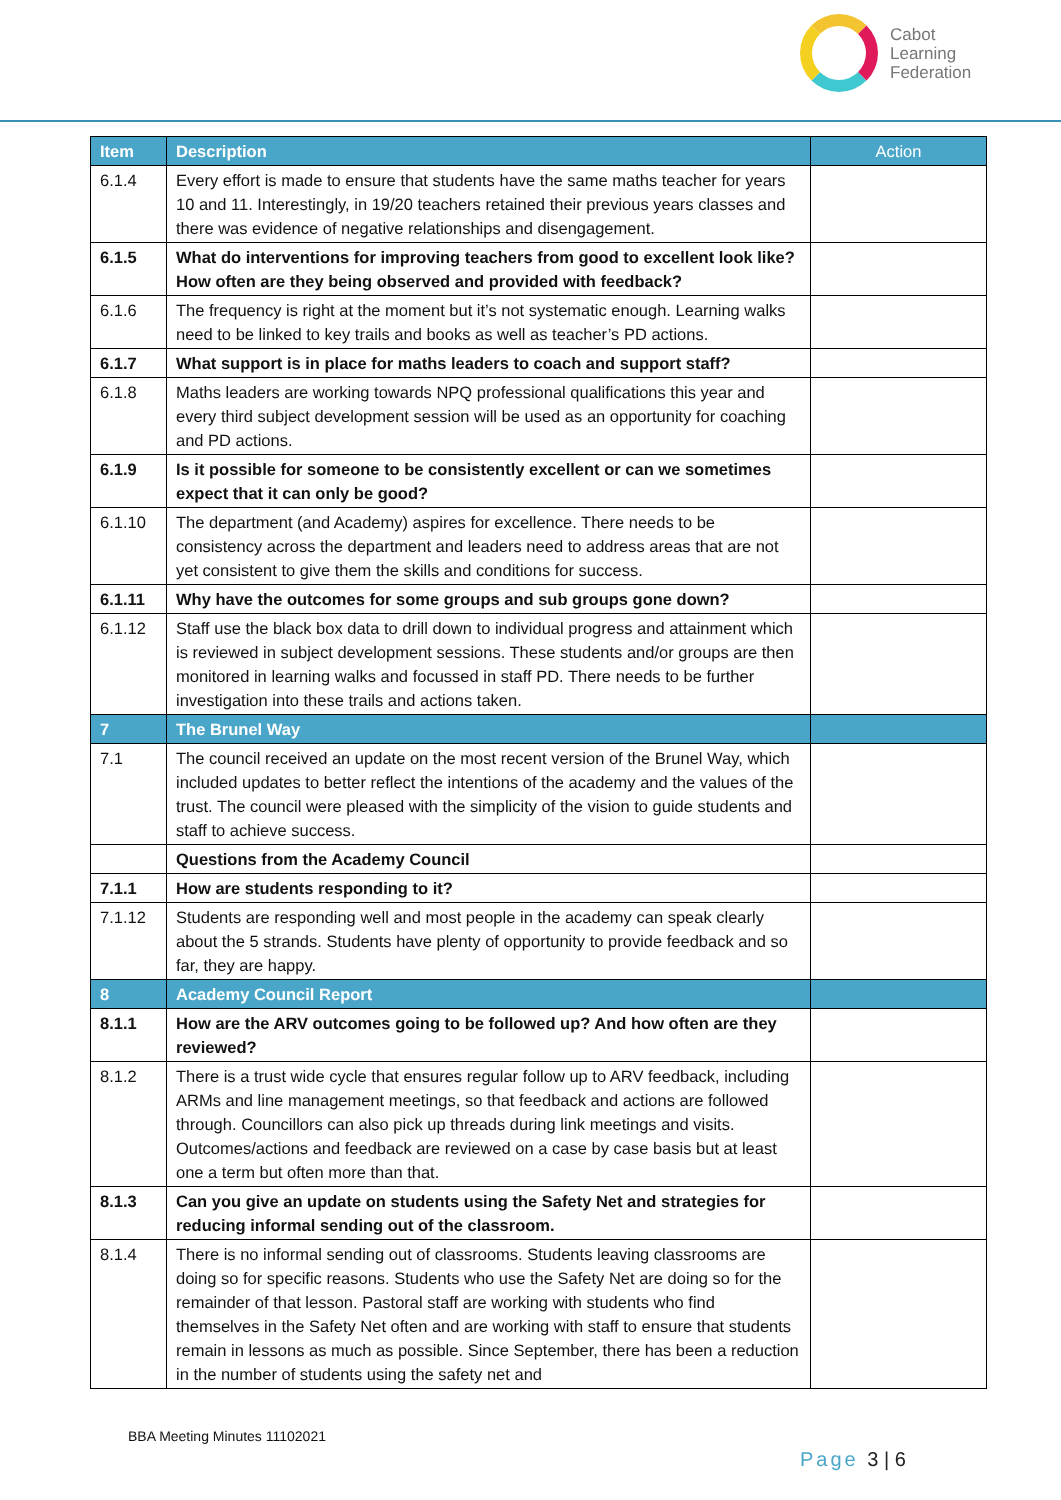Cabot
Learning
Federation
| Item | Description | Action |
| --- | --- | --- |
| 6.1.4 | Every effort is made to ensure that students have the same maths teacher for years 10 and 11. Interestingly, in 19/20 teachers retained their previous years classes and there was evidence of negative relationships and disengagement. | |
| 6.1.5 | What do interventions for improving teachers from good to excellent look like? How often are they being observed and provided with feedback? | |
| 6.1.6 | The frequency is right at the moment but it’s not systematic enough. Learning walks need to be linked to key trails and books as well as teacher’s PD actions. | |
| 6.1.7 | What support is in place for maths leaders to coach and support staff? | |
| 6.1.8 | Maths leaders are working towards NPQ professional qualifications this year and every third subject development session will be used as an opportunity for coaching and PD actions. | |
| 6.1.9 | Is it possible for someone to be consistently excellent or can we sometimes expect that it can only be good? | |
| 6.1.10 | The department (and Academy) aspires for excellence. There needs to be consistency across the department and leaders need to address areas that are not yet consistent to give them the skills and conditions for success. | |
| 6.1.11 | Why have the outcomes for some groups and sub groups gone down? | |
| 6.1.12 | Staff use the black box data to drill down to individual progress and attainment which is reviewed in subject development sessions. These students and/or groups are then monitored in learning walks and focussed in staff PD. There needs to be further investigation into these trails and actions taken. | |
| 7 | The Brunel Way | |
| 7.1 | The council received an update on the most recent version of the Brunel Way, which included updates to better reflect the intentions of the academy and the values of the trust. The council were pleased with the simplicity of the vision to guide students and staff to achieve success. | |
| | Questions from the Academy Council | |
| 7.1.1 | How are students responding to it? | |
| 7.1.12 | Students are responding well and most people in the academy can speak clearly about the 5 strands. Students have plenty of opportunity to provide feedback and so far, they are happy. | |
| 8 | Academy Council Report | |
| 8.1.1 | How are the ARV outcomes going to be followed up? And how often are they reviewed? | |
| 8.1.2 | There is a trust wide cycle that ensures regular follow up to ARV feedback, including ARMs and line management meetings, so that feedback and actions are followed through. Councillors can also pick up threads during link meetings and visits. Outcomes/actions and feedback are reviewed on a case by case basis but at least one a term but often more than that. | |
| 8.1.3 | Can you give an update on students using the Safety Net and strategies for reducing informal sending out of the classroom. | |
| 8.1.4 | There is no informal sending out of classrooms. Students leaving classrooms are doing so for specific reasons. Students who use the Safety Net are doing so for the remainder of that lesson. Pastoral staff are working with students who find themselves in the Safety Net often and are working with staff to ensure that students remain in lessons as much as possible. Since September, there has been a reduction in the number of students using the safety net and | |
BBA Meeting Minutes 11102021
Page 3 | 6